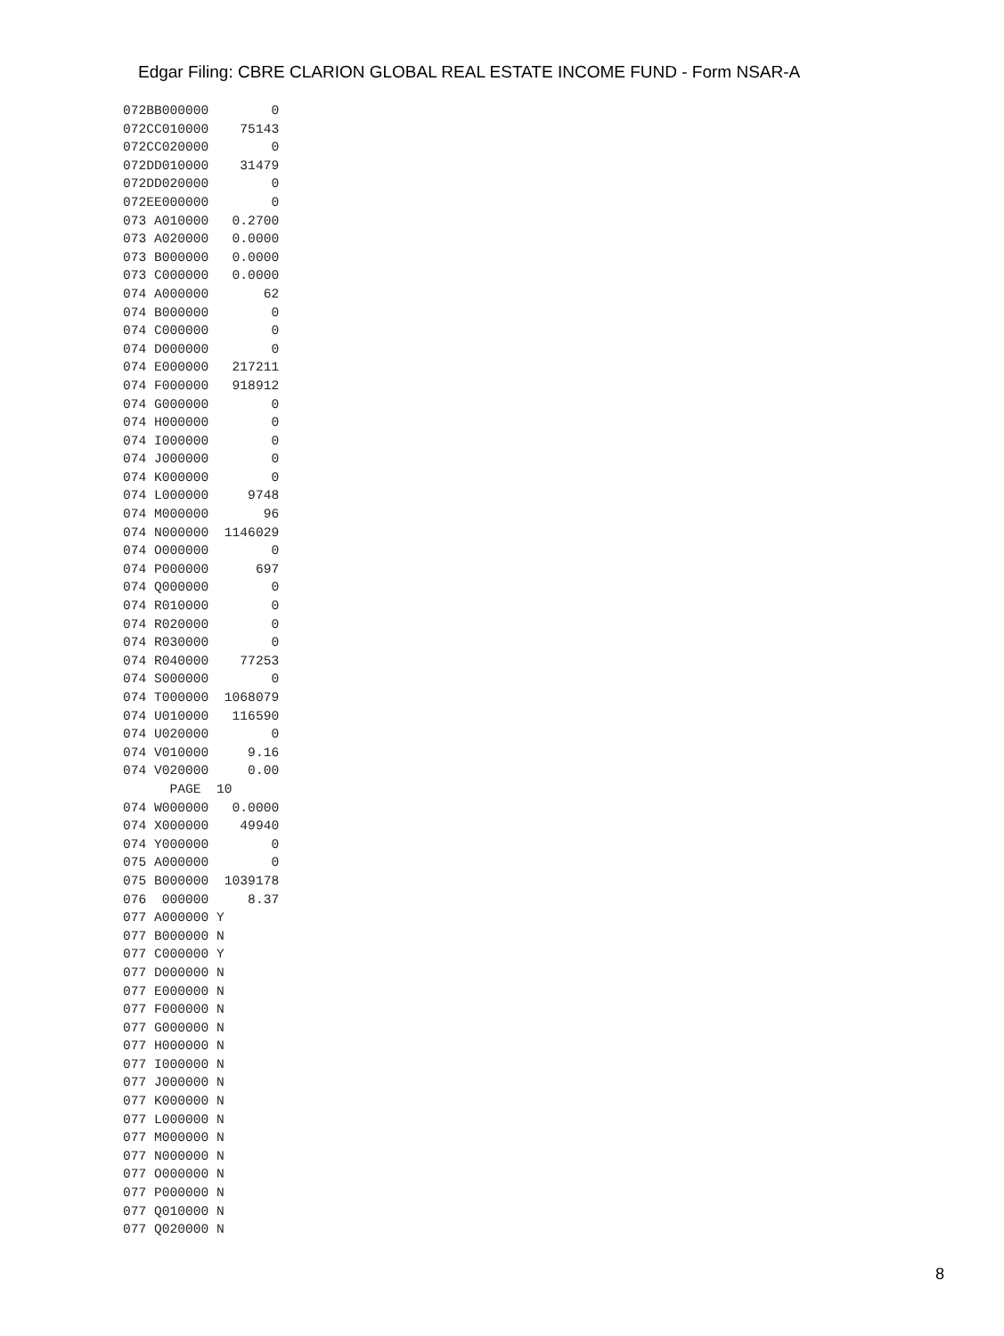Edgar Filing: CBRE CLARION GLOBAL REAL ESTATE INCOME FUND - Form NSAR-A
072BB000000        0
072CC010000    75143
072CC020000        0
072DD010000    31479
072DD020000        0
072EE000000        0
073 A010000   0.2700
073 A020000   0.0000
073 B000000   0.0000
073 C000000   0.0000
074 A000000       62
074 B000000        0
074 C000000        0
074 D000000        0
074 E000000   217211
074 F000000   918912
074 G000000        0
074 H000000        0
074 I000000        0
074 J000000        0
074 K000000        0
074 L000000     9748
074 M000000       96
074 N000000  1146029
074 O000000        0
074 P000000      697
074 Q000000        0
074 R010000        0
074 R020000        0
074 R030000        0
074 R040000    77253
074 S000000        0
074 T000000  1068079
074 U010000   116590
074 U020000        0
074 V010000     9.16
074 V020000     0.00
      PAGE  10
074 W000000   0.0000
074 X000000    49940
074 Y000000        0
075 A000000        0
075 B000000  1039178
076  000000     8.37
077 A000000 Y
077 B000000 N
077 C000000 Y
077 D000000 N
077 E000000 N
077 F000000 N
077 G000000 N
077 H000000 N
077 I000000 N
077 J000000 N
077 K000000 N
077 L000000 N
077 M000000 N
077 N000000 N
077 O000000 N
077 P000000 N
077 Q010000 N
077 Q020000 N
8